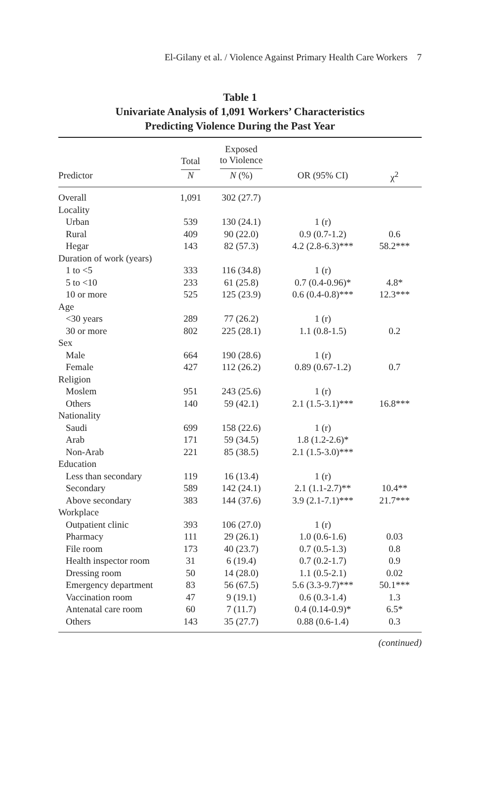El-Gilany et al. / Violence Against Primary Health Care Workers 7
Table 1
Univariate Analysis of 1,091 Workers’ Characteristics
Predicting Violence During the Past Year
| | Total | Exposed to Violence | | |
| --- | --- | --- | --- | --- |
| Predictor | N | N (%) | OR (95% CI) | χ<sup>2</sup> |
| Overall | 1,091 | 302 (27.7) | | |
| Locality | | | | |
| Urban | 539 | 130 (24.1) | 1 (r) | |
| Rural | 409 | 90 (22.0) | 0.9 (0.7-1.2) | 0.6 |
| Hegar | 143 | 82 (57.3) | 4.2 (2.8-6.3)*** | 58.2*** |
| Duration of work (years) | | | | |
| 1 to <5 | 333 | 116 (34.8) | 1 (r) | |
| 5 to <10 | 233 | 61 (25.8) | 0.7 (0.4-0.96)* | 4.8* |
| 10 or more | 525 | 125 (23.9) | 0.6 (0.4-0.8)*** | 12.3*** |
| Age | | | | |
| <30 years | 289 | 77 (26.2) | 1 (r) | |
| 30 or more | 802 | 225 (28.1) | 1.1 (0.8-1.5) | 0.2 |
| Sex | | | | |
| Male | 664 | 190 (28.6) | 1 (r) | |
| Female | 427 | 112 (26.2) | 0.89 (0.67-1.2) | 0.7 |
| Religion | | | | |
| Moslem | 951 | 243 (25.6) | 1 (r) | |
| Others | 140 | 59 (42.1) | 2.1 (1.5-3.1)*** | 16.8*** |
| Nationality | | | | |
| Saudi | 699 | 158 (22.6) | 1 (r) | |
| Arab | 171 | 59 (34.5) | 1.8 (1.2-2.6)* | |
| Non-Arab | 221 | 85 (38.5) | 2.1 (1.5-3.0)*** | |
| Education | | | | |
| Less than secondary | 119 | 16 (13.4) | 1 (r) | |
| Secondary | 589 | 142 (24.1) | 2.1 (1.1-2.7)** | 10.4** |
| Above secondary | 383 | 144 (37.6) | 3.9 (2.1-7.1)*** | 21.7*** |
| Workplace | | | | |
| Outpatient clinic | 393 | 106 (27.0) | 1 (r) | |
| Pharmacy | 111 | 29 (26.1) | 1.0 (0.6-1.6) | 0.03 |
| File room | 173 | 40 (23.7) | 0.7 (0.5-1.3) | 0.8 |
| Health inspector room | 31 | 6 (19.4) | 0.7 (0.2-1.7) | 0.9 |
| Dressing room | 50 | 14 (28.0) | 1.1 (0.5-2.1) | 0.02 |
| Emergency department | 83 | 56 (67.5) | 5.6 (3.3-9.7)*** | 50.1*** |
| Vaccination room | 47 | 9 (19.1) | 0.6 (0.3-1.4) | 1.3 |
| Antenatal care room | 60 | 7 (11.7) | 0.4 (0.14-0.9)* | 6.5* |
| Others | 143 | 35 (27.7) | 0.88 (0.6-1.4) | 0.3 |
(continued)